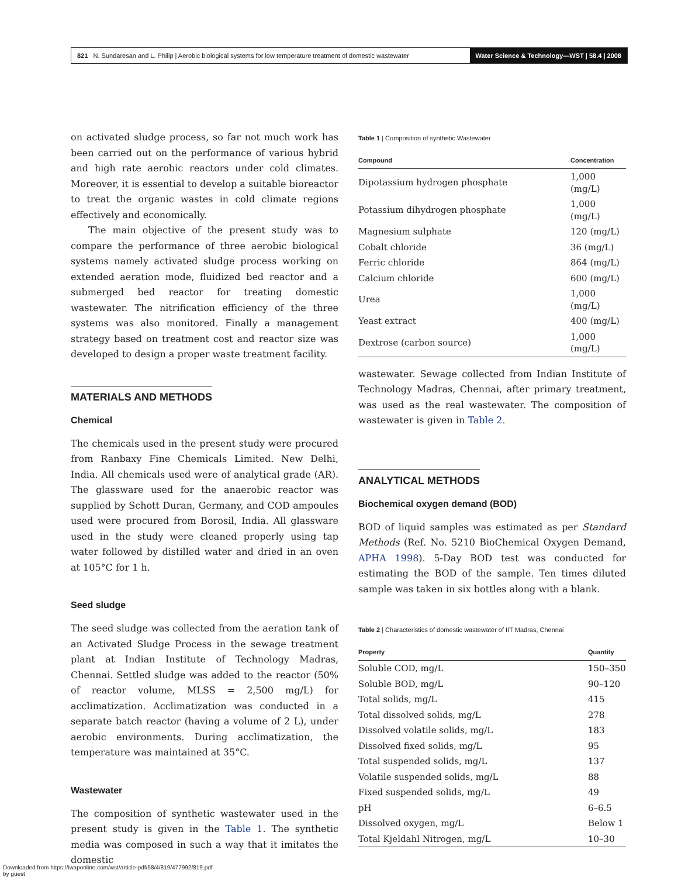821 N. Sundaresan and L. Philip | Aerobic biological systems for low temperature treatment of domestic wastewater Water Science & Technology—WST | 58.4 | 2008
on activated sludge process, so far not much work has been carried out on the performance of various hybrid and high rate aerobic reactors under cold climates. Moreover, it is essential to develop a suitable bioreactor to treat the organic wastes in cold climate regions effectively and economically.
The main objective of the present study was to compare the performance of three aerobic biological systems namely activated sludge process working on extended aeration mode, fluidized bed reactor and a submerged bed reactor for treating domestic wastewater. The nitrification efficiency of the three systems was also monitored. Finally a management strategy based on treatment cost and reactor size was developed to design a proper waste treatment facility.
MATERIALS AND METHODS
Chemical
The chemicals used in the present study were procured from Ranbaxy Fine Chemicals Limited. New Delhi, India. All chemicals used were of analytical grade (AR). The glassware used for the anaerobic reactor was supplied by Schott Duran, Germany, and COD ampoules used were procured from Borosil, India. All glassware used in the study were cleaned properly using tap water followed by distilled water and dried in an oven at 105°C for 1 h.
Seed sludge
The seed sludge was collected from the aeration tank of an Activated Sludge Process in the sewage treatment plant at Indian Institute of Technology Madras, Chennai. Settled sludge was added to the reactor (50% of reactor volume, MLSS = 2,500 mg/L) for acclimatization. Acclimatization was conducted in a separate batch reactor (having a volume of 2 L), under aerobic environments. During acclimatization, the temperature was maintained at 35°C.
Wastewater
The composition of synthetic wastewater used in the present study is given in the Table 1. The synthetic media was composed in such a way that it imitates the domestic
Table 1 | Composition of synthetic Wastewater
| Compound | Concentration |
| --- | --- |
| Dipotassium hydrogen phosphate | 1,000 (mg/L) |
| Potassium dihydrogen phosphate | 1,000 (mg/L) |
| Magnesium sulphate | 120 (mg/L) |
| Cobalt chloride | 36 (mg/L) |
| Ferric chloride | 864 (mg/L) |
| Calcium chloride | 600 (mg/L) |
| Urea | 1,000 (mg/L) |
| Yeast extract | 400 (mg/L) |
| Dextrose (carbon source) | 1,000 (mg/L) |
wastewater. Sewage collected from Indian Institute of Technology Madras, Chennai, after primary treatment, was used as the real wastewater. The composition of wastewater is given in Table 2.
ANALYTICAL METHODS
Biochemical oxygen demand (BOD)
BOD of liquid samples was estimated as per Standard Methods (Ref. No. 5210 BioChemical Oxygen Demand, APHA 1998). 5-Day BOD test was conducted for estimating the BOD of the sample. Ten times diluted sample was taken in six bottles along with a blank.
Table 2 | Characteristics of domestic wastewater of IIT Madras, Chennai
| Property | Quantity |
| --- | --- |
| Soluble COD, mg/L | 150–350 |
| Soluble BOD, mg/L | 90–120 |
| Total solids, mg/L | 415 |
| Total dissolved solids, mg/L | 278 |
| Dissolved volatile solids, mg/L | 183 |
| Dissolved fixed solids, mg/L | 95 |
| Total suspended solids, mg/L | 137 |
| Volatile suspended solids, mg/L | 88 |
| Fixed suspended solids, mg/L | 49 |
| pH | 6–6.5 |
| Dissolved oxygen, mg/L | Below 1 |
| Total Kjeldahl Nitrogen, mg/L | 10–30 |
Downloaded from https://iwaponline.com/wst/article-pdf/58/4/819/477992/819.pdf
by guest